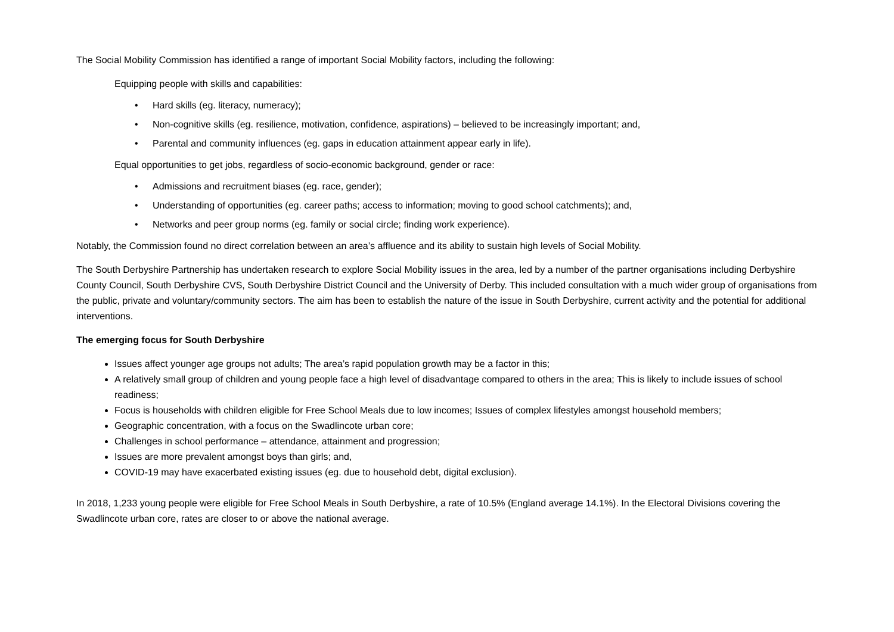The Social Mobility Commission has identified a range of important Social Mobility factors, including the following:
Equipping people with skills and capabilities:
• Hard skills (eg. literacy, numeracy);
• Non-cognitive skills (eg. resilience, motivation, confidence, aspirations) – believed to be increasingly important; and,
• Parental and community influences (eg. gaps in education attainment appear early in life).
Equal opportunities to get jobs, regardless of socio-economic background, gender or race:
• Admissions and recruitment biases (eg. race, gender);
• Understanding of opportunities (eg. career paths; access to information; moving to good school catchments); and,
• Networks and peer group norms (eg. family or social circle; finding work experience).
Notably, the Commission found no direct correlation between an area’s affluence and its ability to sustain high levels of Social Mobility.
The South Derbyshire Partnership has undertaken research to explore Social Mobility issues in the area, led by a number of the partner organisations including Derbyshire County Council, South Derbyshire CVS, South Derbyshire District Council and the University of Derby. This included consultation with a much wider group of organisations from the public, private and voluntary/community sectors. The aim has been to establish the nature of the issue in South Derbyshire, current activity and the potential for additional interventions.
The emerging focus for South Derbyshire
Issues affect younger age groups not adults; The area’s rapid population growth may be a factor in this;
A relatively small group of children and young people face a high level of disadvantage compared to others in the area; This is likely to include issues of school readiness;
Focus is households with children eligible for Free School Meals due to low incomes; Issues of complex lifestyles amongst household members;
Geographic concentration, with a focus on the Swadlincote urban core;
Challenges in school performance – attendance, attainment and progression;
Issues are more prevalent amongst boys than girls; and,
COVID-19 may have exacerbated existing issues (eg. due to household debt, digital exclusion).
In 2018, 1,233 young people were eligible for Free School Meals in South Derbyshire, a rate of 10.5% (England average 14.1%). In the Electoral Divisions covering the Swadlincote urban core, rates are closer to or above the national average.